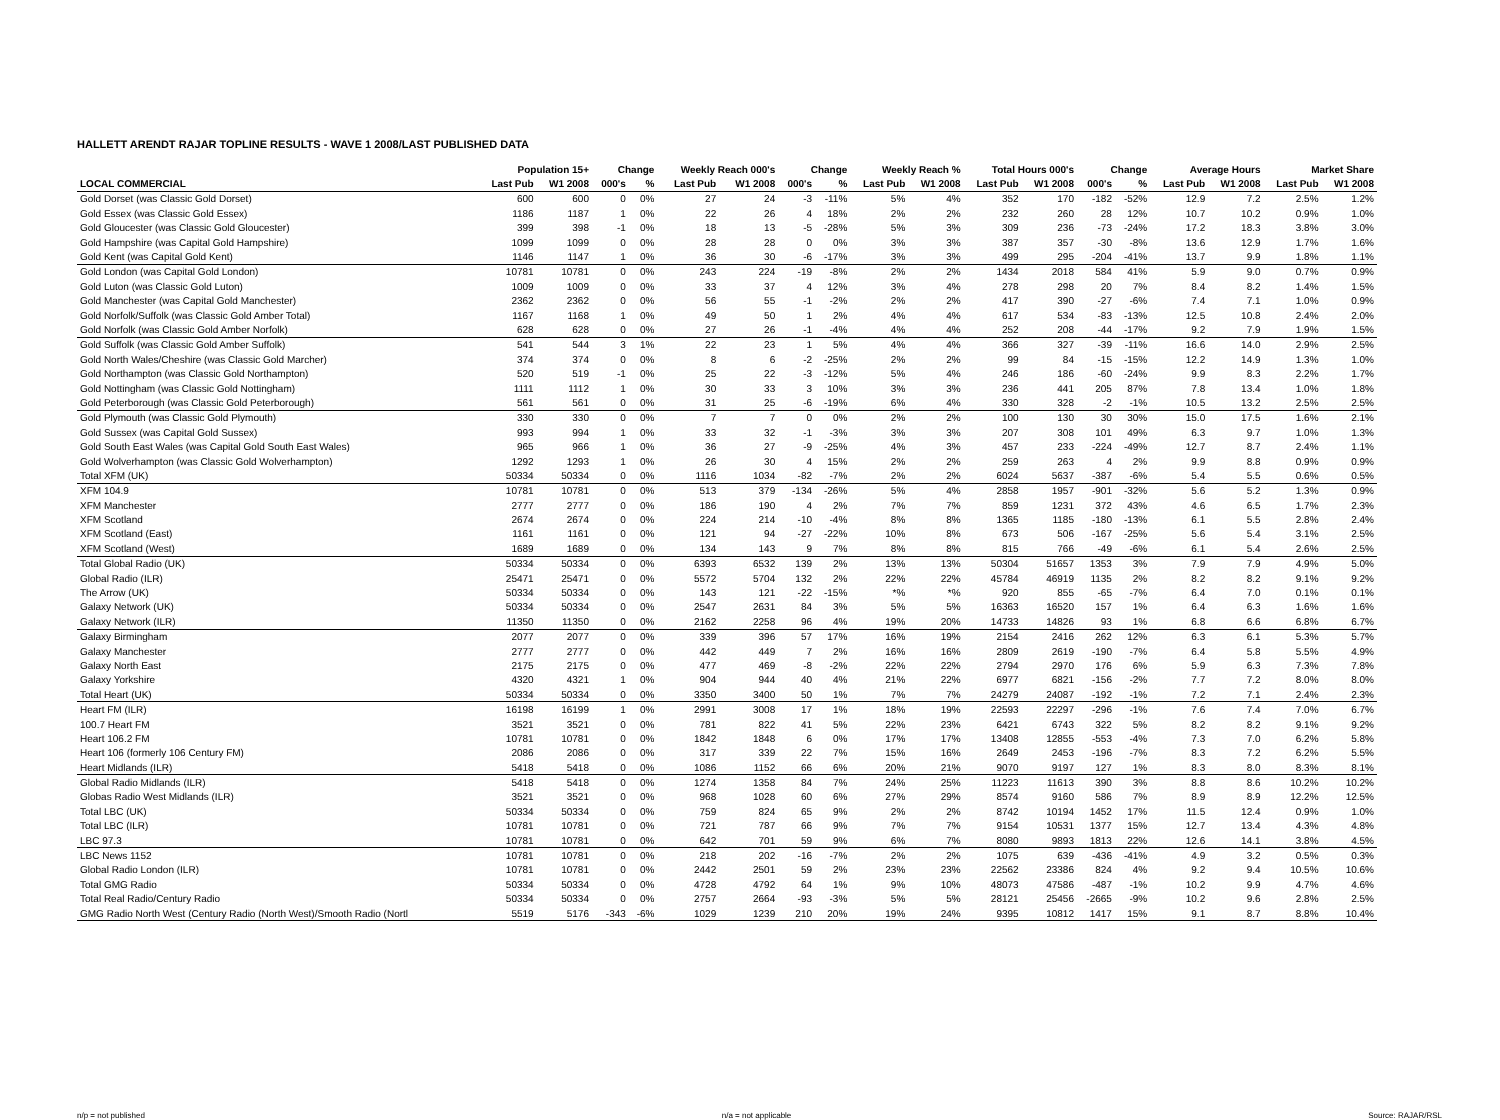HALLETT ARENDT RAJAR TOPLINE RESULTS - WAVE 1 2008/LAST PUBLISHED DATA
| | Population 15+ | | Change | | Weekly Reach 000's | | Change | | Weekly Reach % | | Total Hours 000's | | Change | | Average Hours | | Market Share | |
| --- | --- | --- | --- | --- | --- | --- | --- | --- | --- | --- | --- | --- | --- | --- | --- | --- | --- | --- |
| LOCAL COMMERCIAL | Last Pub | W1 2008 | 000's | % | Last Pub | W1 2008 | 000's | % | Last Pub | W1 2008 | Last Pub | W1 2008 | 000's | % | Last Pub | W1 2008 | Last Pub | W1 2008 |
| Gold Dorset (was Classic Gold Dorset) | 600 | 600 | 0 | 0% | 27 | 24 | -3 | -11% | 5% | 4% | 352 | 170 | -182 | -52% | 12.9 | 7.2 | 2.5% | 1.2% |
| Gold Essex (was Classic Gold Essex) | 1186 | 1187 | 1 | 0% | 22 | 26 | 4 | 18% | 2% | 2% | 232 | 260 | 28 | 12% | 10.7 | 10.2 | 0.9% | 1.0% |
| Gold Gloucester (was Classic Gold Gloucester) | 399 | 398 | -1 | 0% | 18 | 13 | -5 | -28% | 5% | 3% | 309 | 236 | -73 | -24% | 17.2 | 18.3 | 3.8% | 3.0% |
| Gold Hampshire (was Capital Gold Hampshire) | 1099 | 1099 | 0 | 0% | 28 | 28 | 0 | 0% | 3% | 3% | 387 | 357 | -30 | -8% | 13.6 | 12.9 | 1.7% | 1.6% |
| Gold Kent (was Capital Gold Kent) | 1146 | 1147 | 1 | 0% | 36 | 30 | -6 | -17% | 3% | 3% | 499 | 295 | -204 | -41% | 13.7 | 9.9 | 1.8% | 1.1% |
| Gold London (was Capital Gold London) | 10781 | 10781 | 0 | 0% | 243 | 224 | -19 | -8% | 2% | 2% | 1434 | 2018 | 584 | 41% | 5.9 | 9.0 | 0.7% | 0.9% |
| Gold Luton (was Classic Gold Luton) | 1009 | 1009 | 0 | 0% | 33 | 37 | 4 | 12% | 3% | 4% | 278 | 298 | 20 | 7% | 8.4 | 8.2 | 1.4% | 1.5% |
| Gold Manchester (was Capital Gold Manchester) | 2362 | 2362 | 0 | 0% | 56 | 55 | -1 | -2% | 2% | 2% | 417 | 390 | -27 | -6% | 7.4 | 7.1 | 1.0% | 0.9% |
| Gold Norfolk/Suffolk (was Classic Gold Amber Total) | 1167 | 1168 | 1 | 0% | 49 | 50 | 1 | 2% | 4% | 4% | 617 | 534 | -83 | -13% | 12.5 | 10.8 | 2.4% | 2.0% |
| Gold Norfolk (was Classic Gold Amber Norfolk) | 628 | 628 | 0 | 0% | 27 | 26 | -1 | -4% | 4% | 4% | 252 | 208 | -44 | -17% | 9.2 | 7.9 | 1.9% | 1.5% |
| Gold Suffolk (was Classic Gold Amber Suffolk) | 541 | 544 | 3 | 1% | 22 | 23 | 1 | 5% | 4% | 4% | 366 | 327 | -39 | -11% | 16.6 | 14.0 | 2.9% | 2.5% |
| Gold North Wales/Cheshire (was Classic Gold Marcher) | 374 | 374 | 0 | 0% | 8 | 6 | -2 | -25% | 2% | 2% | 99 | 84 | -15 | -15% | 12.2 | 14.9 | 1.3% | 1.0% |
| Gold Northampton (was Classic Gold Northampton) | 520 | 519 | -1 | 0% | 25 | 22 | -3 | -12% | 5% | 4% | 246 | 186 | -60 | -24% | 9.9 | 8.3 | 2.2% | 1.7% |
| Gold Nottingham (was Classic Gold Nottingham) | 1111 | 1112 | 1 | 0% | 30 | 33 | 3 | 10% | 3% | 3% | 236 | 441 | 205 | 87% | 7.8 | 13.4 | 1.0% | 1.8% |
| Gold Peterborough (was Classic Gold Peterborough) | 561 | 561 | 0 | 0% | 31 | 25 | -6 | -19% | 6% | 4% | 330 | 328 | -2 | -1% | 10.5 | 13.2 | 2.5% | 2.5% |
| Gold Plymouth (was Classic Gold Plymouth) | 330 | 330 | 0 | 0% | 7 | 7 | 0 | 0% | 2% | 2% | 100 | 130 | 30 | 30% | 15.0 | 17.5 | 1.6% | 2.1% |
| Gold Sussex (was Capital Gold Sussex) | 993 | 994 | 1 | 0% | 33 | 32 | -1 | -3% | 3% | 3% | 207 | 308 | 101 | 49% | 6.3 | 9.7 | 1.0% | 1.3% |
| Gold South East Wales (was Capital Gold South East Wales) | 965 | 966 | 1 | 0% | 36 | 27 | -9 | -25% | 4% | 3% | 457 | 233 | -224 | -49% | 12.7 | 8.7 | 2.4% | 1.1% |
| Gold Wolverhampton (was Classic Gold Wolverhampton) | 1292 | 1293 | 1 | 0% | 26 | 30 | 4 | 15% | 2% | 2% | 259 | 263 | 4 | 2% | 9.9 | 8.8 | 0.9% | 0.9% |
| Total XFM (UK) | 50334 | 50334 | 0 | 0% | 1116 | 1034 | -82 | -7% | 2% | 2% | 6024 | 5637 | -387 | -6% | 5.4 | 5.5 | 0.6% | 0.5% |
| XFM 104.9 | 10781 | 10781 | 0 | 0% | 513 | 379 | -134 | -26% | 5% | 4% | 2858 | 1957 | -901 | -32% | 5.6 | 5.2 | 1.3% | 0.9% |
| XFM Manchester | 2777 | 2777 | 0 | 0% | 186 | 190 | 4 | 2% | 7% | 7% | 859 | 1231 | 372 | 43% | 4.6 | 6.5 | 1.7% | 2.3% |
| XFM Scotland | 2674 | 2674 | 0 | 0% | 224 | 214 | -10 | -4% | 8% | 8% | 1365 | 1185 | -180 | -13% | 6.1 | 5.5 | 2.8% | 2.4% |
| XFM Scotland (East) | 1161 | 1161 | 0 | 0% | 121 | 94 | -27 | -22% | 10% | 8% | 673 | 506 | -167 | -25% | 5.6 | 5.4 | 3.1% | 2.5% |
| XFM Scotland (West) | 1689 | 1689 | 0 | 0% | 134 | 143 | 9 | 7% | 8% | 8% | 815 | 766 | -49 | -6% | 6.1 | 5.4 | 2.6% | 2.5% |
| Total Global Radio (UK) | 50334 | 50334 | 0 | 0% | 6393 | 6532 | 139 | 2% | 13% | 13% | 50304 | 51657 | 1353 | 3% | 7.9 | 7.9 | 4.9% | 5.0% |
| Global Radio (ILR) | 25471 | 25471 | 0 | 0% | 5572 | 5704 | 132 | 2% | 22% | 22% | 45784 | 46919 | 1135 | 2% | 8.2 | 8.2 | 9.1% | 9.2% |
| The Arrow (UK) | 50334 | 50334 | 0 | 0% | 143 | 121 | -22 | -15% | *% | *% | 920 | 855 | -65 | -7% | 6.4 | 7.0 | 0.1% | 0.1% |
| Galaxy Network (UK) | 50334 | 50334 | 0 | 0% | 2547 | 2631 | 84 | 3% | 5% | 5% | 16363 | 16520 | 157 | 1% | 6.4 | 6.3 | 1.6% | 1.6% |
| Galaxy Network (ILR) | 11350 | 11350 | 0 | 0% | 2162 | 2258 | 96 | 4% | 19% | 20% | 14733 | 14826 | 93 | 1% | 6.8 | 6.6 | 6.8% | 6.7% |
| Galaxy Birmingham | 2077 | 2077 | 0 | 0% | 339 | 396 | 57 | 17% | 16% | 19% | 2154 | 2416 | 262 | 12% | 6.3 | 6.1 | 5.3% | 5.7% |
| Galaxy Manchester | 2777 | 2777 | 0 | 0% | 442 | 449 | 7 | 2% | 16% | 16% | 2809 | 2619 | -190 | -7% | 6.4 | 5.8 | 5.5% | 4.9% |
| Galaxy North East | 2175 | 2175 | 0 | 0% | 477 | 469 | -8 | -2% | 22% | 22% | 2794 | 2970 | 176 | 6% | 5.9 | 6.3 | 7.3% | 7.8% |
| Galaxy Yorkshire | 4320 | 4321 | 1 | 0% | 904 | 944 | 40 | 4% | 21% | 22% | 6977 | 6821 | -156 | -2% | 7.7 | 7.2 | 8.0% | 8.0% |
| Total Heart (UK) | 50334 | 50334 | 0 | 0% | 3350 | 3400 | 50 | 1% | 7% | 7% | 24279 | 24087 | -192 | -1% | 7.2 | 7.1 | 2.4% | 2.3% |
| Heart FM (ILR) | 16198 | 16199 | 1 | 0% | 2991 | 3008 | 17 | 1% | 18% | 19% | 22593 | 22297 | -296 | -1% | 7.6 | 7.4 | 7.0% | 6.7% |
| 100.7 Heart FM | 3521 | 3521 | 0 | 0% | 781 | 822 | 41 | 5% | 22% | 23% | 6421 | 6743 | 322 | 5% | 8.2 | 8.2 | 9.1% | 9.2% |
| Heart 106.2 FM | 10781 | 10781 | 0 | 0% | 1842 | 1848 | 6 | 0% | 17% | 17% | 13408 | 12855 | -553 | -4% | 7.3 | 7.0 | 6.2% | 5.8% |
| Heart 106 (formerly 106 Century FM) | 2086 | 2086 | 0 | 0% | 317 | 339 | 22 | 7% | 15% | 16% | 2649 | 2453 | -196 | -7% | 8.3 | 7.2 | 6.2% | 5.5% |
| Heart Midlands (ILR) | 5418 | 5418 | 0 | 0% | 1086 | 1152 | 66 | 6% | 20% | 21% | 9070 | 9197 | 127 | 1% | 8.3 | 8.0 | 8.3% | 8.1% |
| Global Radio Midlands (ILR) | 5418 | 5418 | 0 | 0% | 1274 | 1358 | 84 | 7% | 24% | 25% | 11223 | 11613 | 390 | 3% | 8.8 | 8.6 | 10.2% | 10.2% |
| Globas Radio West Midlands (ILR) | 3521 | 3521 | 0 | 0% | 968 | 1028 | 60 | 6% | 27% | 29% | 8574 | 9160 | 586 | 7% | 8.9 | 8.9 | 12.2% | 12.5% |
| Total LBC (UK) | 50334 | 50334 | 0 | 0% | 759 | 824 | 65 | 9% | 2% | 2% | 8742 | 10194 | 1452 | 17% | 11.5 | 12.4 | 0.9% | 1.0% |
| Total LBC (ILR) | 10781 | 10781 | 0 | 0% | 721 | 787 | 66 | 9% | 7% | 7% | 9154 | 10531 | 1377 | 15% | 12.7 | 13.4 | 4.3% | 4.8% |
| LBC 97.3 | 10781 | 10781 | 0 | 0% | 642 | 701 | 59 | 9% | 6% | 7% | 8080 | 9893 | 1813 | 22% | 12.6 | 14.1 | 3.8% | 4.5% |
| LBC News 1152 | 10781 | 10781 | 0 | 0% | 218 | 202 | -16 | -7% | 2% | 2% | 1075 | 639 | -436 | -41% | 4.9 | 3.2 | 0.5% | 0.3% |
| Global Radio London (ILR) | 10781 | 10781 | 0 | 0% | 2442 | 2501 | 59 | 2% | 23% | 23% | 22562 | 23386 | 824 | 4% | 9.2 | 9.4 | 10.5% | 10.6% |
| Total GMG Radio | 50334 | 50334 | 0 | 0% | 4728 | 4792 | 64 | 1% | 9% | 10% | 48073 | 47586 | -487 | -1% | 10.2 | 9.9 | 4.7% | 4.6% |
| Total Real Radio/Century Radio | 50334 | 50334 | 0 | 0% | 2757 | 2664 | -93 | -3% | 5% | 5% | 28121 | 25456 | -2665 | -9% | 10.2 | 9.6 | 2.8% | 2.5% |
| GMG Radio North West (Century Radio (North West)/Smooth Radio (Nortl | 5519 | 5176 | -343 | -6% | 1029 | 1239 | 210 | 20% | 19% | 24% | 9395 | 10812 | 1417 | 15% | 9.1 | 8.7 | 8.8% | 10.4% |
n/p = not published n/a = not applicable Source: RAJAR/RSL